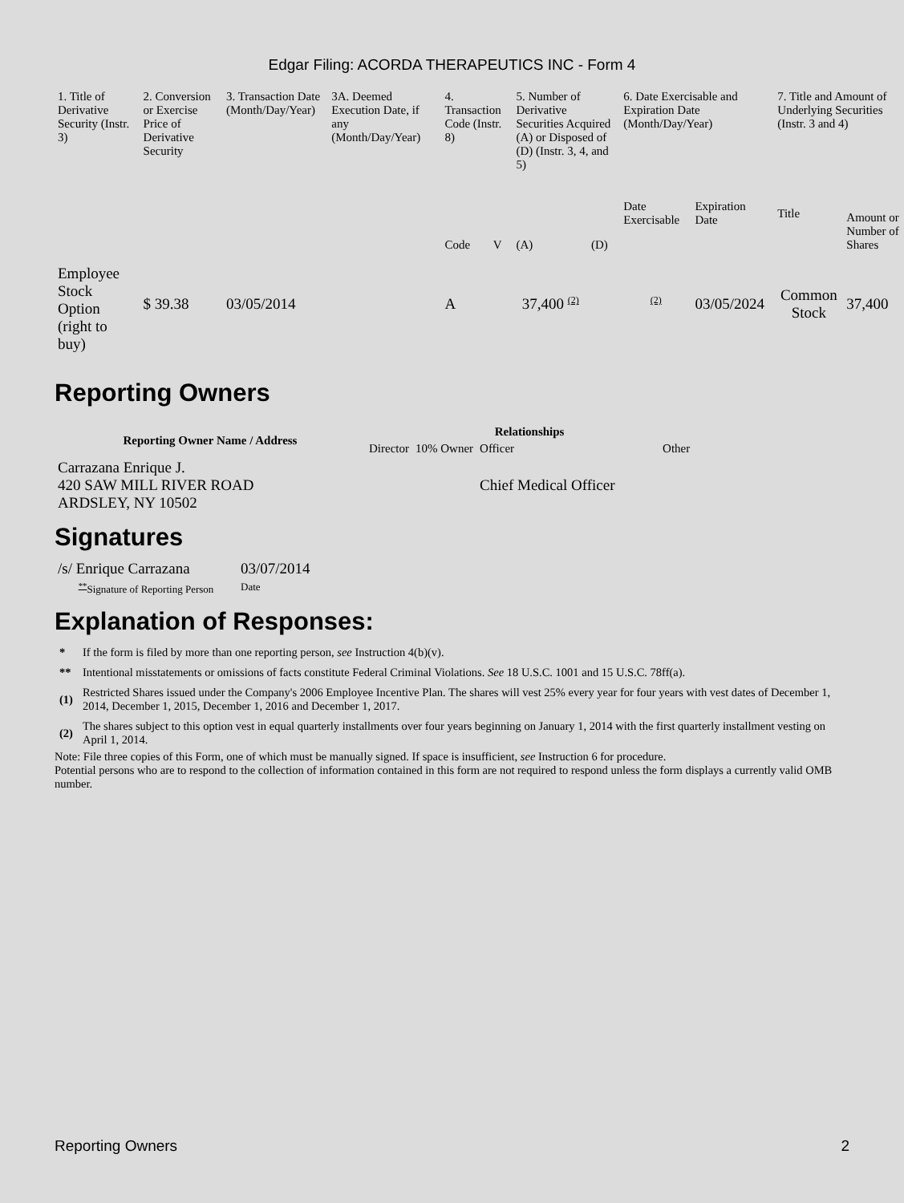Edgar Filing: ACORDA THERAPEUTICS INC - Form 4
| 1. Title of Derivative Security (Instr. 3) | 2. Conversion or Exercise Price of Derivative Security | 3. Transaction Date (Month/Day/Year) | 3A. Deemed Execution Date, if any (Month/Day/Year) | 4. Transaction Code (Instr. 8) | | 5. Number of Derivative Securities Acquired (A) or Disposed of (D) (Instr. 3, 4, and 5) | | 6. Date Exercisable and Expiration Date (Month/Day/Year) | | 7. Title and Amount of Underlying Securities (Instr. 3 and 4) | |
| --- | --- | --- | --- | --- | --- | --- | --- | --- | --- | --- | --- |
| | | | | Code | V | (A) | (D) | Date Exercisable | Expiration Date | Title | Amount or Number of Shares |
| Employee Stock Option (right to buy) | $ 39.38 | 03/05/2014 | | A | | 37,400 <sup>(2)</sup> | | <sup>(2)</sup> | 03/05/2024 | Common Stock | 37,400 |
Reporting Owners
| Reporting Owner Name / Address | Relationships | | | |
| --- | --- | --- | --- | --- |
| | Director | 10% Owner | Officer | Other |
| Carrazana Enrique J. 420 SAW MILL RIVER ROAD ARDSLEY, NY 10502 | | | Chief Medical Officer | |
Signatures
| /s/ Enrique Carrazana | 03/07/2014 |
| <sup>**</sup> Signature of Reporting Person | Date |
Explanation of Responses:
| * | If the form is filed by more than one reporting person, see Instruction 4(b)(v). |
| ** | Intentional misstatements or omissions of facts constitute Federal Criminal Violations. See 18 U.S.C. 1001 and 15 U.S.C. 78ff(a). |
| (1) | Restricted Shares issued under the Company's 2006 Employee Incentive Plan. The shares will vest 25% every year for four years with vest dates of December 1, 2014, December 1, 2015, December 1, 2016 and December 1, 2017. |
| (2) | The shares subject to this option vest in equal quarterly installments over four years beginning on January 1, 2014 with the first quarterly installment vesting on April 1, 2014. |
Note: File three copies of this Form, one of which must be manually signed. If space is insufficient, see Instruction 6 for procedure.
Potential persons who are to respond to the collection of information contained in this form are not required to respond unless the form displays a currently valid OMB number.
Reporting Owners 2